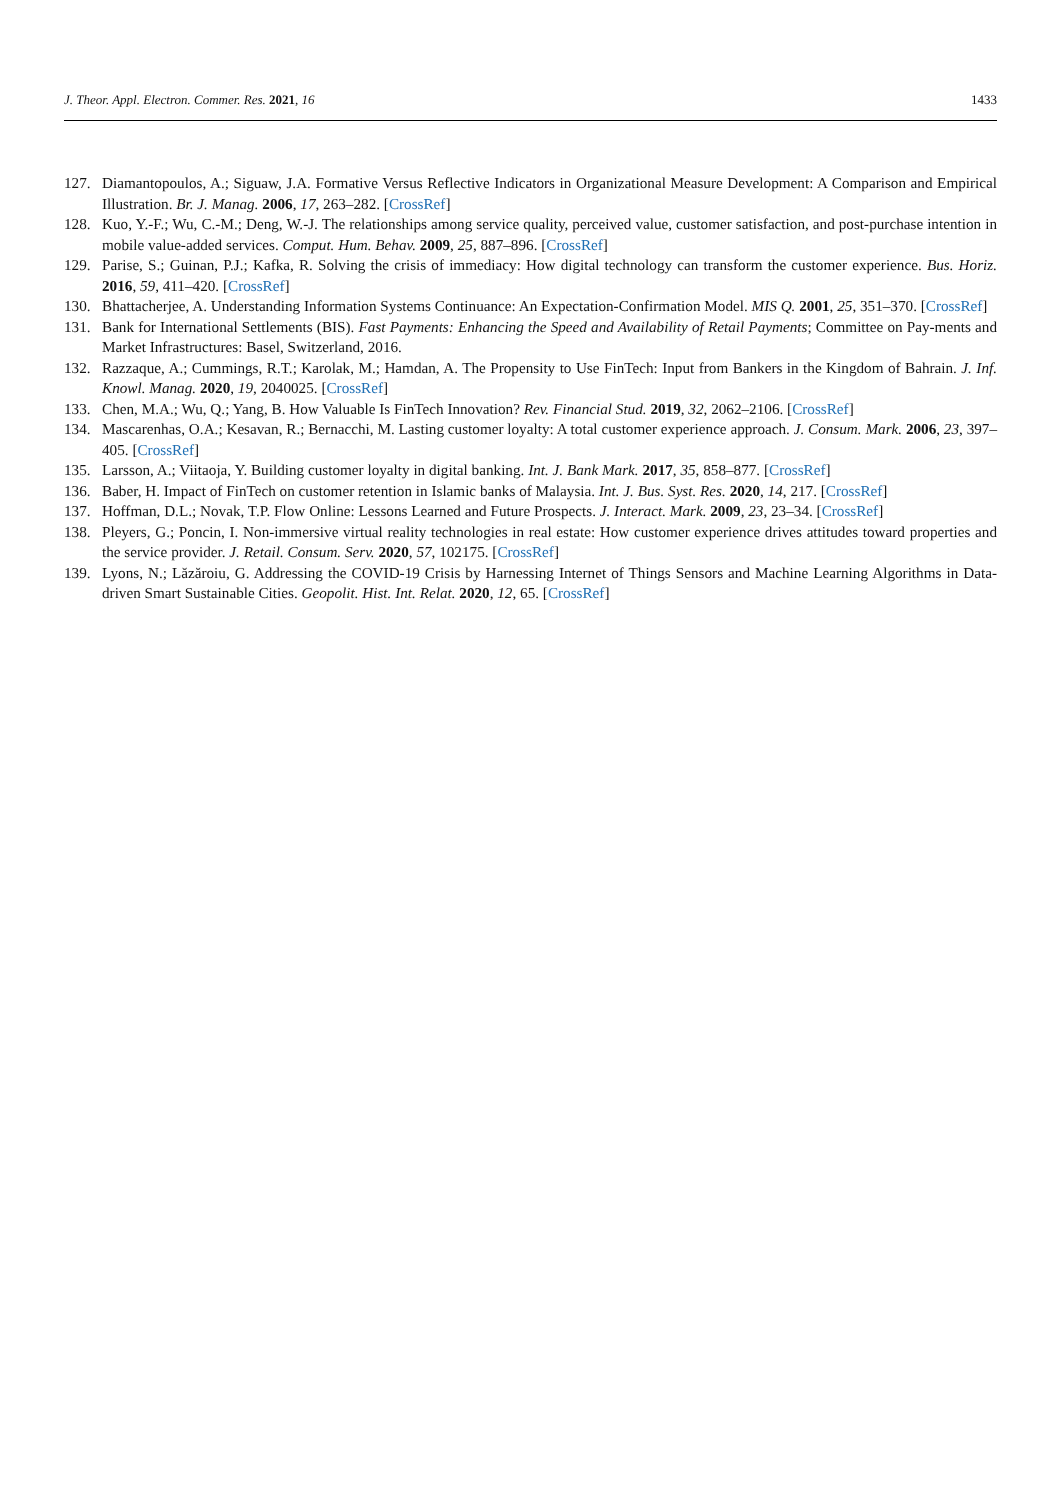J. Theor. Appl. Electron. Commer. Res. 2021, 16 1433
127. Diamantopoulos, A.; Siguaw, J.A. Formative Versus Reflective Indicators in Organizational Measure Development: A Comparison and Empirical Illustration. Br. J. Manag. 2006, 17, 263–282. [CrossRef]
128. Kuo, Y.-F.; Wu, C.-M.; Deng, W.-J. The relationships among service quality, perceived value, customer satisfaction, and post-purchase intention in mobile value-added services. Comput. Hum. Behav. 2009, 25, 887–896. [CrossRef]
129. Parise, S.; Guinan, P.J.; Kafka, R. Solving the crisis of immediacy: How digital technology can transform the customer experience. Bus. Horiz. 2016, 59, 411–420. [CrossRef]
130. Bhattacherjee, A. Understanding Information Systems Continuance: An Expectation-Confirmation Model. MIS Q. 2001, 25, 351–370. [CrossRef]
131. Bank for International Settlements (BIS). Fast Payments: Enhancing the Speed and Availability of Retail Payments; Committee on Pay-ments and Market Infrastructures: Basel, Switzerland, 2016.
132. Razzaque, A.; Cummings, R.T.; Karolak, M.; Hamdan, A. The Propensity to Use FinTech: Input from Bankers in the Kingdom of Bahrain. J. Inf. Knowl. Manag. 2020, 19, 2040025. [CrossRef]
133. Chen, M.A.; Wu, Q.; Yang, B. How Valuable Is FinTech Innovation? Rev. Financial Stud. 2019, 32, 2062–2106. [CrossRef]
134. Mascarenhas, O.A.; Kesavan, R.; Bernacchi, M. Lasting customer loyalty: A total customer experience approach. J. Consum. Mark. 2006, 23, 397–405. [CrossRef]
135. Larsson, A.; Viitaoja, Y. Building customer loyalty in digital banking. Int. J. Bank Mark. 2017, 35, 858–877. [CrossRef]
136. Baber, H. Impact of FinTech on customer retention in Islamic banks of Malaysia. Int. J. Bus. Syst. Res. 2020, 14, 217. [CrossRef]
137. Hoffman, D.L.; Novak, T.P. Flow Online: Lessons Learned and Future Prospects. J. Interact. Mark. 2009, 23, 23–34. [CrossRef]
138. Pleyers, G.; Poncin, I. Non-immersive virtual reality technologies in real estate: How customer experience drives attitudes toward properties and the service provider. J. Retail. Consum. Serv. 2020, 57, 102175. [CrossRef]
139. Lyons, N.; Lăzăroiu, G. Addressing the COVID-19 Crisis by Harnessing Internet of Things Sensors and Machine Learning Algorithms in Data-driven Smart Sustainable Cities. Geopolit. Hist. Int. Relat. 2020, 12, 65. [CrossRef]